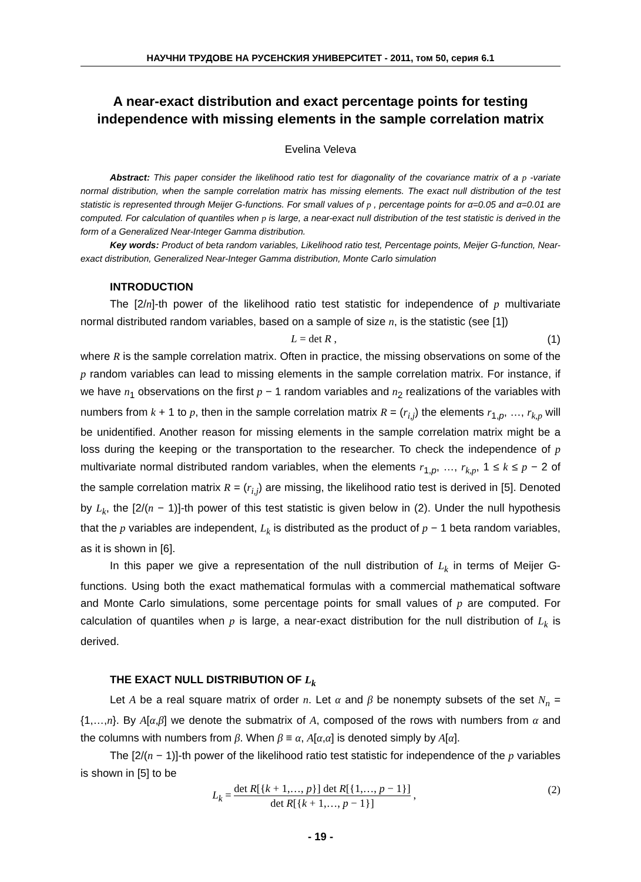НАУЧНИ ТРУДОВЕ НА РУСЕНСКИЯ УНИВЕРСИТЕТ - 2011, том 50, серия 6.1
A near-exact distribution and exact percentage points for testing independence with missing elements in the sample correlation matrix
Evelina Veleva
Abstract: This paper consider the likelihood ratio test for diagonality of the covariance matrix of a p -variate normal distribution, when the sample correlation matrix has missing elements. The exact null distribution of the test statistic is represented through Meijer G-functions. For small values of p , percentage points for α=0.05 and α=0.01 are computed. For calculation of quantiles when p is large, a near-exact null distribution of the test statistic is derived in the form of a Generalized Near-Integer Gamma distribution.
Key words: Product of beta random variables, Likelihood ratio test, Percentage points, Meijer G-function, Near-exact distribution, Generalized Near-Integer Gamma distribution, Monte Carlo simulation
INTRODUCTION
The [2/n]-th power of the likelihood ratio test statistic for independence of p multivariate normal distributed random variables, based on a sample of size n, is the statistic (see [1])
L = det R , (1)
where R is the sample correlation matrix. Often in practice, the missing observations on some of the p random variables can lead to missing elements in the sample correlation matrix. For instance, if we have n<sub>1</sub> observations on the first p − 1 random variables and n<sub>2</sub> realizations of the variables with numbers from k + 1 to p, then in the sample correlation matrix R = (r<sub>i,j</sub>) the elements r<sub>1,p</sub>, …, r<sub>k,p</sub> will be unidentified. Another reason for missing elements in the sample correlation matrix might be a loss during the keeping or the transportation to the researcher. To check the independence of p multivariate normal distributed random variables, when the elements r<sub>1,p</sub>, …, r<sub>k,p</sub>, 1 ≤ k ≤ p − 2 of the sample correlation matrix R = (r<sub>i,j</sub>) are missing, the likelihood ratio test is derived in [5]. Denoted by L<sub>k</sub>, the [2/(n − 1)]-th power of this test statistic is given below in (2). Under the null hypothesis that the p variables are independent, L<sub>k</sub> is distributed as the product of p − 1 beta random variables, as it is shown in [6].
In this paper we give a representation of the null distribution of L<sub>k</sub> in terms of Meijer G-functions. Using both the exact mathematical formulas with a commercial mathematical software and Monte Carlo simulations, some percentage points for small values of p are computed. For calculation of quantiles when p is large, a near-exact distribution for the null distribution of L<sub>k</sub> is derived.
THE EXACT NULL DISTRIBUTION OF L<sub>k</sub>
Let A be a real square matrix of order n. Let α and β be nonempty subsets of the set N<sub>n</sub> = {1,…,n}. By A[α,β] we denote the submatrix of A, composed of the rows with numbers from α and the columns with numbers from β. When β ≡ α, A[α,α] is denoted simply by A[α].
The [2/(n − 1)]-th power of the likelihood ratio test statistic for independence of the p variables is shown in [5] to be
L<sub>k</sub> = det R[{k + 1,…, p}] det R[{1,…, p − 1}] det R[{k + 1,…, p − 1}] , (2)
- 19 -